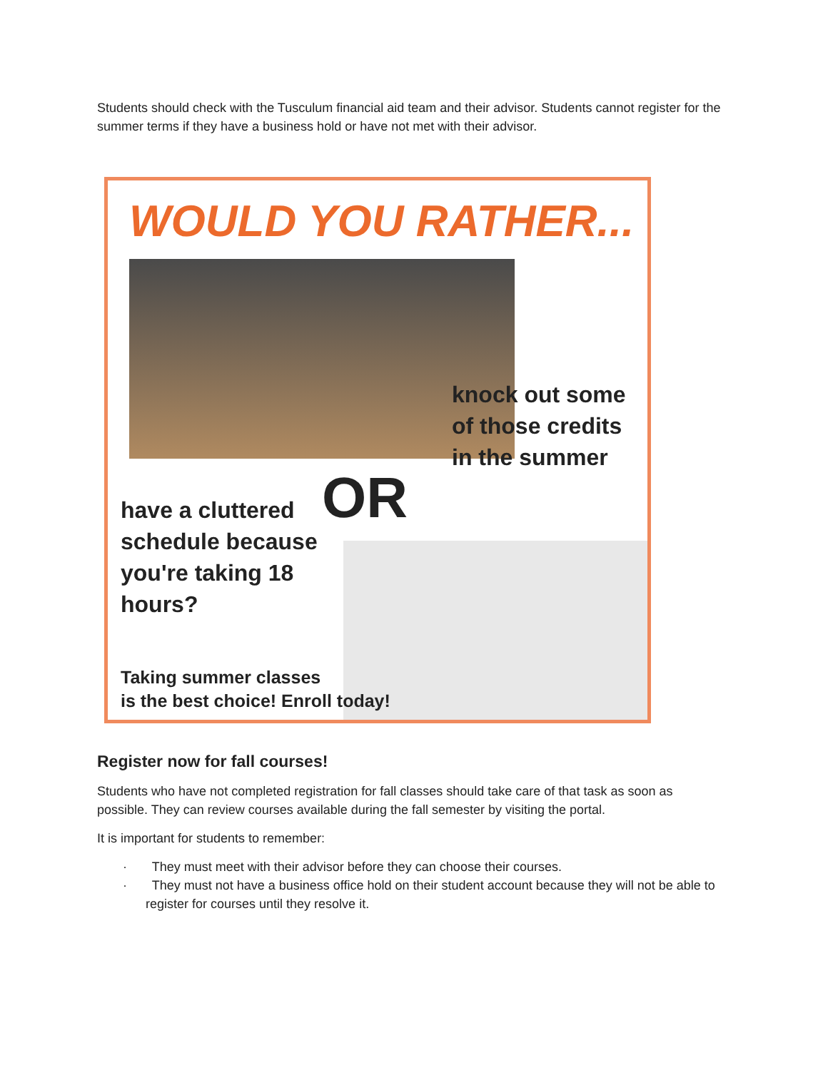Students should check with the Tusculum financial aid team and their advisor. Students cannot register for the summer terms if they have a business hold or have not met with their advisor.
WOULD YOU RATHER...
knock out some
of those credits
in the summer
have a cluttered
schedule because
you're taking 18
hours?
OR
Taking summer classes
is the best choice! Enroll today!
Register now for fall courses!
Students who have not completed registration for fall classes should take care of that task as soon as possible. They can review courses available during the fall semester by visiting the portal.
It is important for students to remember:
· They must meet with their advisor before they can choose their courses.
· They must not have a business office hold on their student account because they will not be able to register for courses until they resolve it.